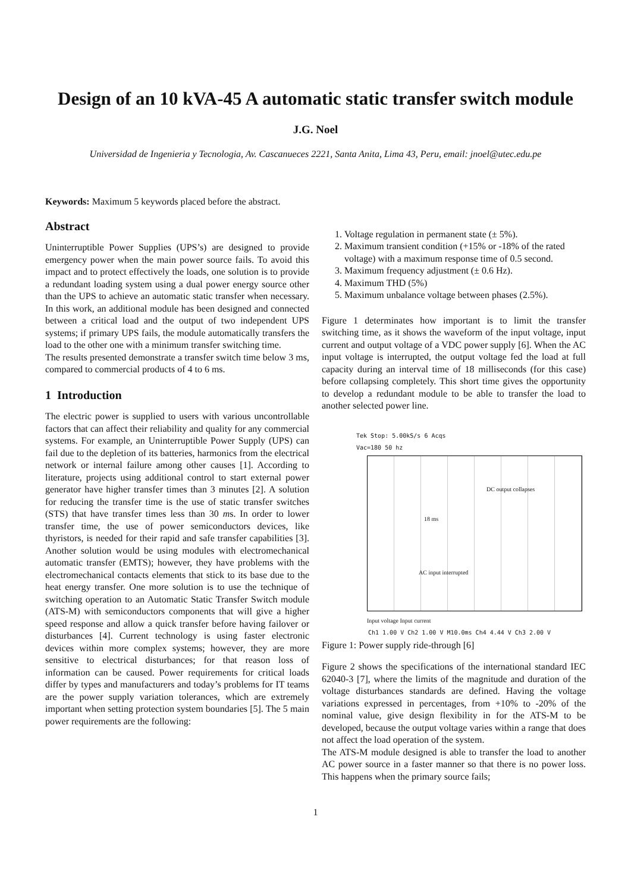Design of an 10 kVA-45 A automatic static transfer switch module
J.G. Noel
Universidad de Ingenieria y Tecnologia, Av. Cascanueces 2221, Santa Anita, Lima 43, Peru, email: jnoel@utec.edu.pe
Keywords: Maximum 5 keywords placed before the abstract.
Abstract
Uninterruptible Power Supplies (UPS’s) are designed to provide emergency power when the main power source fails. To avoid this impact and to protect effectively the loads, one solution is to provide a redundant loading system using a dual power energy source other than the UPS to achieve an automatic static transfer when necessary. In this work, an additional module has been designed and connected between a critical load and the output of two independent UPS systems; if primary UPS fails, the module automatically transfers the load to the other one with a minimum transfer switching time.
The results presented demonstrate a transfer switch time below 3 ms, compared to commercial products of 4 to 6 ms.
1 Introduction
The electric power is supplied to users with various uncontrollable factors that can affect their reliability and quality for any commercial systems. For example, an Uninterruptible Power Supply (UPS) can fail due to the depletion of its batteries, harmonics from the electrical network or internal failure among other causes [1]. According to literature, projects using additional control to start external power generator have higher transfer times than 3 minutes [2]. A solution for reducing the transfer time is the use of static transfer switches (STS) that have transfer times less than 30 ms. In order to lower transfer time, the use of power semiconductors devices, like thyristors, is needed for their rapid and safe transfer capabilities [3]. Another solution would be using modules with electromechanical automatic transfer (EMTS); however, they have problems with the electromechanical contacts elements that stick to its base due to the heat energy transfer. One more solution is to use the technique of switching operation to an Automatic Static Transfer Switch module (ATS-M) with semiconductors components that will give a higher speed response and allow a quick transfer before having failover or disturbances [4]. Current technology is using faster electronic devices within more complex systems; however, they are more sensitive to electrical disturbances; for that reason loss of information can be caused. Power requirements for critical loads differ by types and manufacturers and today’s problems for IT teams are the power supply variation tolerances, which are extremely important when setting protection system boundaries [5]. The 5 main power requirements are the following:
1. Voltage regulation in permanent state (± 5%).
2. Maximum transient condition (+15% or -18% of the rated voltage) with a maximum response time of 0.5 second.
3. Maximum frequency adjustment (± 0.6 Hz).
4. Maximum THD (5%)
5. Maximum unbalance voltage between phases (2.5%).
Figure 1 determinates how important is to limit the transfer switching time, as it shows the waveform of the input voltage, input current and output voltage of a VDC power supply [6]. When the AC input voltage is interrupted, the output voltage fed the load at full capacity during an interval time of 18 milliseconds (for this case) before collapsing completely. This short time gives the opportunity to develop a redundant module to be able to transfer the load to another selected power line.
Tek Stop: 5.00kS/s 6 Acqs
Vac=180 50 hz
DC output collapses
18 ms
AC input interrupted
Input voltage Input current
Ch1 1.00 V Ch2 1.00 V M10.0ms Ch4 4.44 V Ch3 2.00 V
Figure 1: Power supply ride-through [6]
Figure 2 shows the specifications of the international standard IEC 62040-3 [7], where the limits of the magnitude and duration of the voltage disturbances standards are defined. Having the voltage variations expressed in percentages, from +10% to -20% of the nominal value, give design flexibility in for the ATS-M to be developed, because the output voltage varies within a range that does not affect the load operation of the system.
The ATS-M module designed is able to transfer the load to another AC power source in a faster manner so that there is no power loss. This happens when the primary source fails;
1